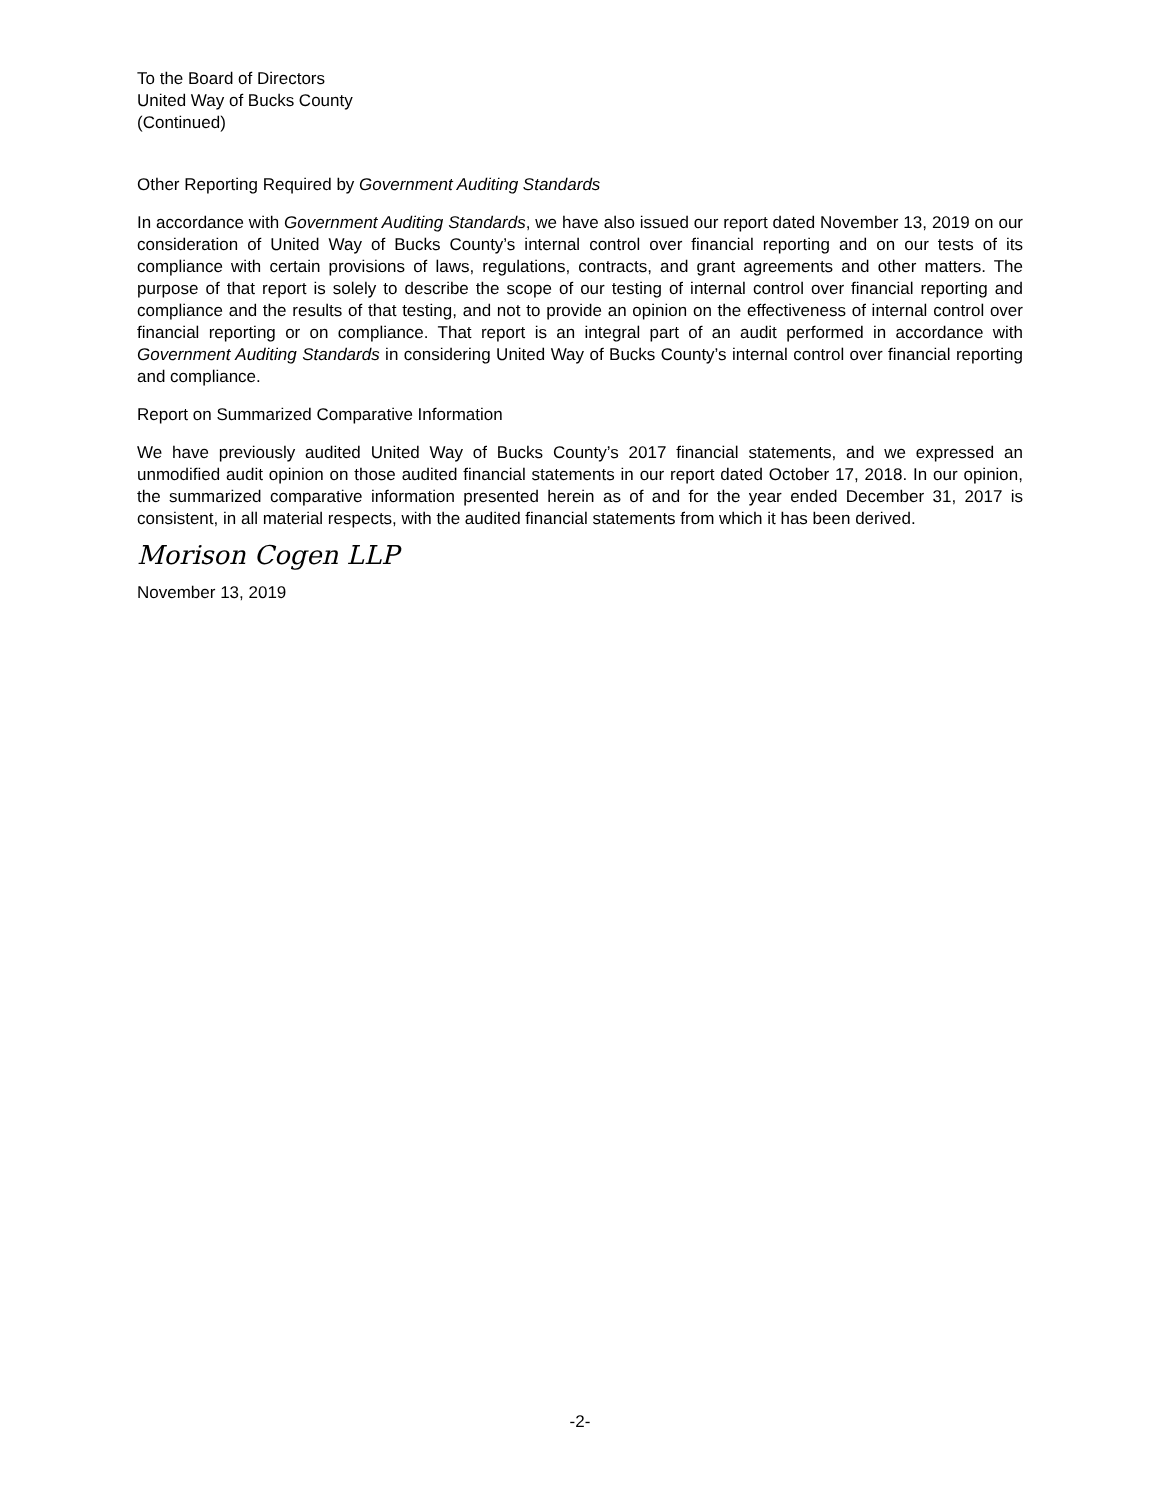To the Board of Directors
United Way of Bucks County
(Continued)
Other Reporting Required by Government Auditing Standards
In accordance with Government Auditing Standards, we have also issued our report dated November 13, 2019 on our consideration of United Way of Bucks County’s internal control over financial reporting and on our tests of its compliance with certain provisions of laws, regulations, contracts, and grant agreements and other matters. The purpose of that report is solely to describe the scope of our testing of internal control over financial reporting and compliance and the results of that testing, and not to provide an opinion on the effectiveness of internal control over financial reporting or on compliance. That report is an integral part of an audit performed in accordance with Government Auditing Standards in considering United Way of Bucks County’s internal control over financial reporting and compliance.
Report on Summarized Comparative Information
We have previously audited United Way of Bucks County’s 2017 financial statements, and we expressed an unmodified audit opinion on those audited financial statements in our report dated October 17, 2018. In our opinion, the summarized comparative information presented herein as of and for the year ended December 31, 2017 is consistent, in all material respects, with the audited financial statements from which it has been derived.
Morison Cogen LLP
November 13, 2019
-2-